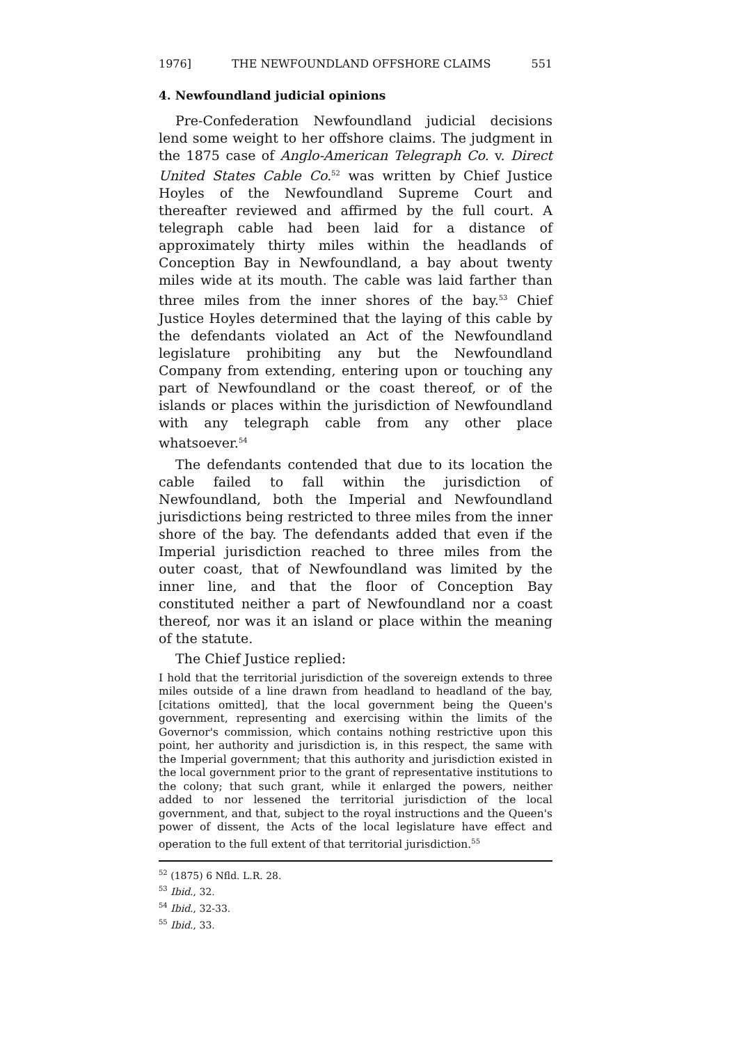1976] THE NEWFOUNDLAND OFFSHORE CLAIMS 551
4. Newfoundland judicial opinions
Pre-Confederation Newfoundland judicial decisions lend some weight to her offshore claims. The judgment in the 1875 case of Anglo-American Telegraph Co. v. Direct United States Cable Co.<sup>52</sup> was written by Chief Justice Hoyles of the Newfoundland Supreme Court and thereafter reviewed and affirmed by the full court. A telegraph cable had been laid for a distance of approximately thirty miles within the headlands of Conception Bay in Newfoundland, a bay about twenty miles wide at its mouth. The cable was laid farther than three miles from the inner shores of the bay.<sup>53</sup> Chief Justice Hoyles determined that the laying of this cable by the defendants violated an Act of the Newfoundland legislature prohibiting any but the Newfoundland Company from extending, entering upon or touching any part of Newfoundland or the coast thereof, or of the islands or places within the jurisdiction of Newfoundland with any telegraph cable from any other place whatsoever.<sup>54</sup>
The defendants contended that due to its location the cable failed to fall within the jurisdiction of Newfoundland, both the Imperial and Newfoundland jurisdictions being restricted to three miles from the inner shore of the bay. The defendants added that even if the Imperial jurisdiction reached to three miles from the outer coast, that of Newfoundland was limited by the inner line, and that the floor of Conception Bay constituted neither a part of Newfoundland nor a coast thereof, nor was it an island or place within the meaning of the statute.
The Chief Justice replied:
I hold that the territorial jurisdiction of the sovereign extends to three miles outside of a line drawn from headland to headland of the bay, [citations omitted], that the local government being the Queen's government, representing and exercising within the limits of the Governor's commission, which contains nothing restrictive upon this point, her authority and jurisdiction is, in this respect, the same with the Imperial government; that this authority and jurisdiction existed in the local government prior to the grant of representative institutions to the colony; that such grant, while it enlarged the powers, neither added to nor lessened the territorial jurisdiction of the local government, and that, subject to the royal instructions and the Queen's power of dissent, the Acts of the local legislature have effect and operation to the full extent of that territorial jurisdiction.<sup>55</sup>
<sup>52</sup> (1875) 6 Nfld. L.R. 28.
<sup>53</sup> Ibid., 32.
<sup>54</sup> Ibid., 32-33.
<sup>55</sup> Ibid., 33.